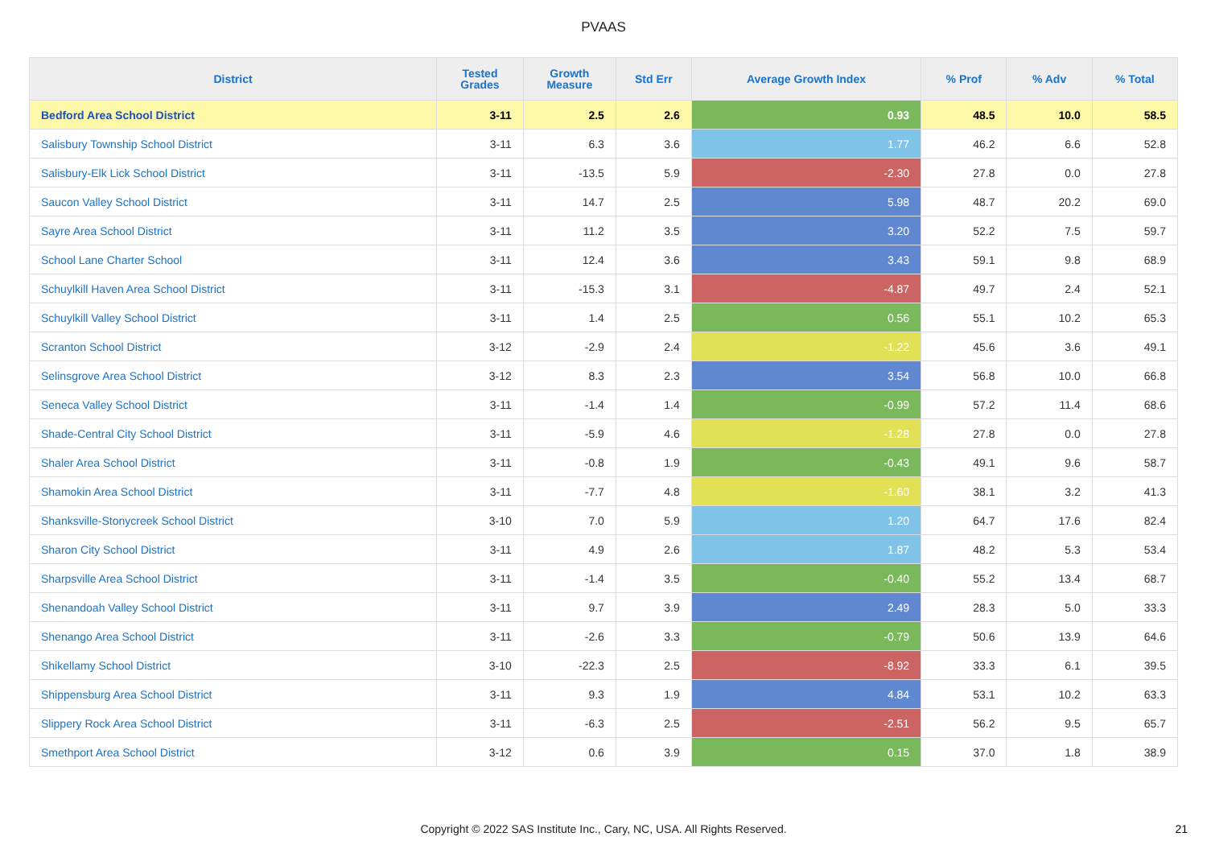PVAAS
| District | Tested Grades | Growth Measure | Std Err | Average Growth Index | % Prof | % Adv | % Total |
| --- | --- | --- | --- | --- | --- | --- | --- |
| Bedford Area School District | 3-11 | 2.5 | 2.6 | 0.93 | 48.5 | 10.0 | 58.5 |
| Salisbury Township School District | 3-11 | 6.3 | 3.6 | 1.77 | 46.2 | 6.6 | 52.8 |
| Salisbury-Elk Lick School District | 3-11 | -13.5 | 5.9 | -2.30 | 27.8 | 0.0 | 27.8 |
| Saucon Valley School District | 3-11 | 14.7 | 2.5 | 5.98 | 48.7 | 20.2 | 69.0 |
| Sayre Area School District | 3-11 | 11.2 | 3.5 | 3.20 | 52.2 | 7.5 | 59.7 |
| School Lane Charter School | 3-11 | 12.4 | 3.6 | 3.43 | 59.1 | 9.8 | 68.9 |
| Schuylkill Haven Area School District | 3-11 | -15.3 | 3.1 | -4.87 | 49.7 | 2.4 | 52.1 |
| Schuylkill Valley School District | 3-11 | 1.4 | 2.5 | 0.56 | 55.1 | 10.2 | 65.3 |
| Scranton School District | 3-12 | -2.9 | 2.4 | -1.22 | 45.6 | 3.6 | 49.1 |
| Selinsgrove Area School District | 3-12 | 8.3 | 2.3 | 3.54 | 56.8 | 10.0 | 66.8 |
| Seneca Valley School District | 3-11 | -1.4 | 1.4 | -0.99 | 57.2 | 11.4 | 68.6 |
| Shade-Central City School District | 3-11 | -5.9 | 4.6 | -1.28 | 27.8 | 0.0 | 27.8 |
| Shaler Area School District | 3-11 | -0.8 | 1.9 | -0.43 | 49.1 | 9.6 | 58.7 |
| Shamokin Area School District | 3-11 | -7.7 | 4.8 | -1.60 | 38.1 | 3.2 | 41.3 |
| Shanksville-Stonycreek School District | 3-10 | 7.0 | 5.9 | 1.20 | 64.7 | 17.6 | 82.4 |
| Sharon City School District | 3-11 | 4.9 | 2.6 | 1.87 | 48.2 | 5.3 | 53.4 |
| Sharpsville Area School District | 3-11 | -1.4 | 3.5 | -0.40 | 55.2 | 13.4 | 68.7 |
| Shenandoah Valley School District | 3-11 | 9.7 | 3.9 | 2.49 | 28.3 | 5.0 | 33.3 |
| Shenango Area School District | 3-11 | -2.6 | 3.3 | -0.79 | 50.6 | 13.9 | 64.6 |
| Shikellamy School District | 3-10 | -22.3 | 2.5 | -8.92 | 33.3 | 6.1 | 39.5 |
| Shippensburg Area School District | 3-11 | 9.3 | 1.9 | 4.84 | 53.1 | 10.2 | 63.3 |
| Slippery Rock Area School District | 3-11 | -6.3 | 2.5 | -2.51 | 56.2 | 9.5 | 65.7 |
| Smethport Area School District | 3-12 | 0.6 | 3.9 | 0.15 | 37.0 | 1.8 | 38.9 |
Copyright © 2022 SAS Institute Inc., Cary, NC, USA. All Rights Reserved. 21